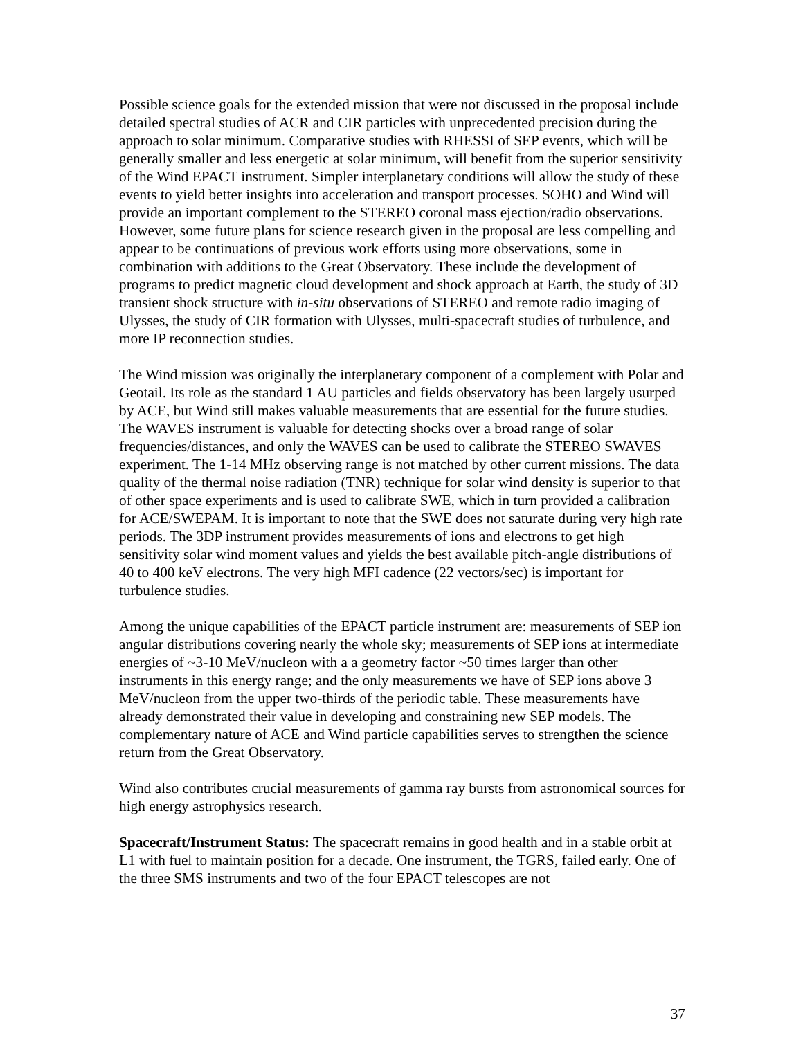Possible science goals for the extended mission that were not discussed in the proposal include detailed spectral studies of ACR and CIR particles with unprecedented precision during the approach to solar minimum. Comparative studies with RHESSI of SEP events, which will be generally smaller and less energetic at solar minimum, will benefit from the superior sensitivity of the Wind EPACT instrument. Simpler interplanetary conditions will allow the study of these events to yield better insights into acceleration and transport processes. SOHO and Wind will provide an important complement to the STEREO coronal mass ejection/radio observations. However, some future plans for science research given in the proposal are less compelling and appear to be continuations of previous work efforts using more observations, some in combination with additions to the Great Observatory. These include the development of programs to predict magnetic cloud development and shock approach at Earth, the study of 3D transient shock structure with in-situ observations of STEREO and remote radio imaging of Ulysses, the study of CIR formation with Ulysses, multi-spacecraft studies of turbulence, and more IP reconnection studies.
The Wind mission was originally the interplanetary component of a complement with Polar and Geotail. Its role as the standard 1 AU particles and fields observatory has been largely usurped by ACE, but Wind still makes valuable measurements that are essential for the future studies. The WAVES instrument is valuable for detecting shocks over a broad range of solar frequencies/distances, and only the WAVES can be used to calibrate the STEREO SWAVES experiment. The 1-14 MHz observing range is not matched by other current missions. The data quality of the thermal noise radiation (TNR) technique for solar wind density is superior to that of other space experiments and is used to calibrate SWE, which in turn provided a calibration for ACE/SWEPAM. It is important to note that the SWE does not saturate during very high rate periods. The 3DP instrument provides measurements of ions and electrons to get high sensitivity solar wind moment values and yields the best available pitch-angle distributions of 40 to 400 keV electrons. The very high MFI cadence (22 vectors/sec) is important for turbulence studies.
Among the unique capabilities of the EPACT particle instrument are: measurements of SEP ion angular distributions covering nearly the whole sky; measurements of SEP ions at intermediate energies of ~3-10 MeV/nucleon with a a geometry factor ~50 times larger than other instruments in this energy range; and the only measurements we have of SEP ions above 3 MeV/nucleon from the upper two-thirds of the periodic table. These measurements have already demonstrated their value in developing and constraining new SEP models. The complementary nature of ACE and Wind particle capabilities serves to strengthen the science return from the Great Observatory.
Wind also contributes crucial measurements of gamma ray bursts from astronomical sources for high energy astrophysics research.
Spacecraft/Instrument Status: The spacecraft remains in good health and in a stable orbit at L1 with fuel to maintain position for a decade. One instrument, the TGRS, failed early. One of the three SMS instruments and two of the four EPACT telescopes are not
37